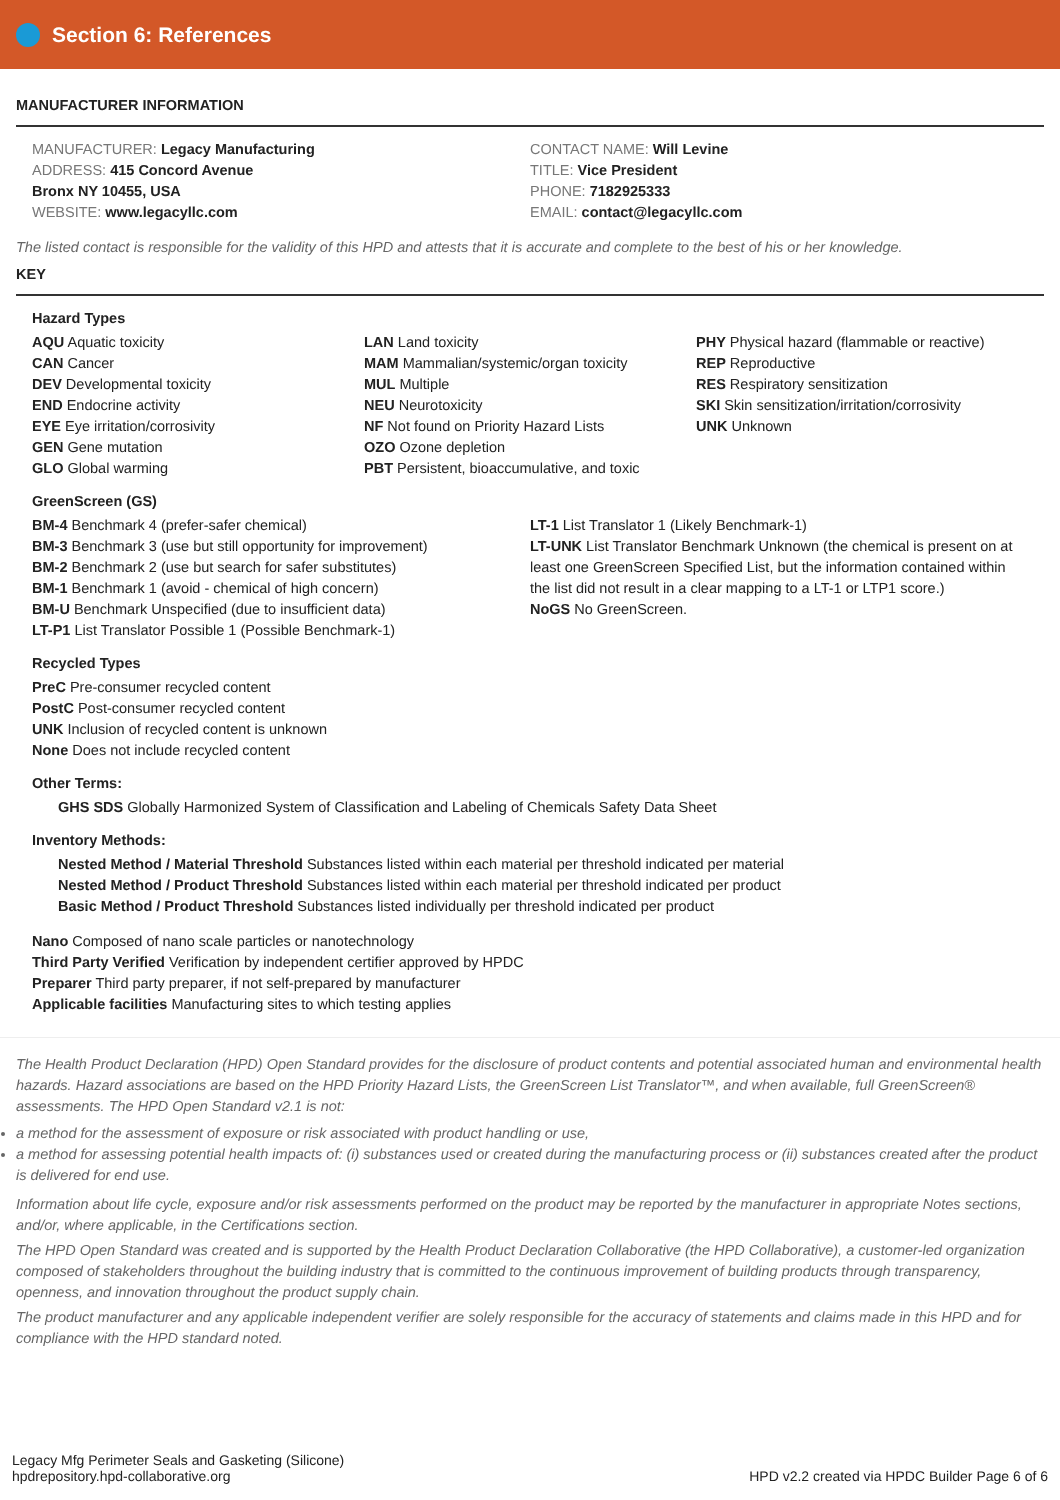Section 6: References
MANUFACTURER INFORMATION
MANUFACTURER: Legacy Manufacturing
ADDRESS: 415 Concord Avenue
Bronx NY 10455, USA
WEBSITE: www.legacyllc.com
CONTACT NAME: Will Levine
TITLE: Vice President
PHONE: 7182925333
EMAIL: contact@legacyllc.com
The listed contact is responsible for the validity of this HPD and attests that it is accurate and complete to the best of his or her knowledge.
KEY
Hazard Types
AQU Aquatic toxicity
CAN Cancer
DEV Developmental toxicity
END Endocrine activity
EYE Eye irritation/corrosivity
GEN Gene mutation
GLO Global warming
LAN Land toxicity
MAM Mammalian/systemic/organ toxicity
MUL Multiple
NEU Neurotoxicity
NF Not found on Priority Hazard Lists
OZO Ozone depletion
PBT Persistent, bioaccumulative, and toxic
PHY Physical hazard (flammable or reactive)
REP Reproductive
RES Respiratory sensitization
SKI Skin sensitization/irritation/corrosivity
UNK Unknown
GreenScreen (GS)
BM-4 Benchmark 4 (prefer-safer chemical)
BM-3 Benchmark 3 (use but still opportunity for improvement)
BM-2 Benchmark 2 (use but search for safer substitutes)
BM-1 Benchmark 1 (avoid - chemical of high concern)
BM-U Benchmark Unspecified (due to insufficient data)
LT-P1 List Translator Possible 1 (Possible Benchmark-1)
LT-1 List Translator 1 (Likely Benchmark-1)
LT-UNK List Translator Benchmark Unknown (the chemical is present on at least one GreenScreen Specified List, but the information contained within the list did not result in a clear mapping to a LT-1 or LTP1 score.)
NoGS No GreenScreen.
Recycled Types
PreC Pre-consumer recycled content
PostC Post-consumer recycled content
UNK Inclusion of recycled content is unknown
None Does not include recycled content
Other Terms:
GHS SDS Globally Harmonized System of Classification and Labeling of Chemicals Safety Data Sheet
Inventory Methods:
Nested Method / Material Threshold Substances listed within each material per threshold indicated per material
Nested Method / Product Threshold Substances listed within each material per threshold indicated per product
Basic Method / Product Threshold Substances listed individually per threshold indicated per product
Nano Composed of nano scale particles or nanotechnology
Third Party Verified Verification by independent certifier approved by HPDC
Preparer Third party preparer, if not self-prepared by manufacturer
Applicable facilities Manufacturing sites to which testing applies
The Health Product Declaration (HPD) Open Standard provides for the disclosure of product contents and potential associated human and environmental health hazards. Hazard associations are based on the HPD Priority Hazard Lists, the GreenScreen List Translator™, and when available, full GreenScreen® assessments. The HPD Open Standard v2.1 is not:
a method for the assessment of exposure or risk associated with product handling or use,
a method for assessing potential health impacts of: (i) substances used or created during the manufacturing process or (ii) substances created after the product is delivered for end use.
Information about life cycle, exposure and/or risk assessments performed on the product may be reported by the manufacturer in appropriate Notes sections, and/or, where applicable, in the Certifications section.
The HPD Open Standard was created and is supported by the Health Product Declaration Collaborative (the HPD Collaborative), a customer-led organization composed of stakeholders throughout the building industry that is committed to the continuous improvement of building products through transparency, openness, and innovation throughout the product supply chain.
The product manufacturer and any applicable independent verifier are solely responsible for the accuracy of statements and claims made in this HPD and for compliance with the HPD standard noted.
Legacy Mfg Perimeter Seals and Gasketing (Silicone)
hpdrepository.hpd-collaborative.org
HPD v2.2 created via HPDC Builder Page 6 of 6